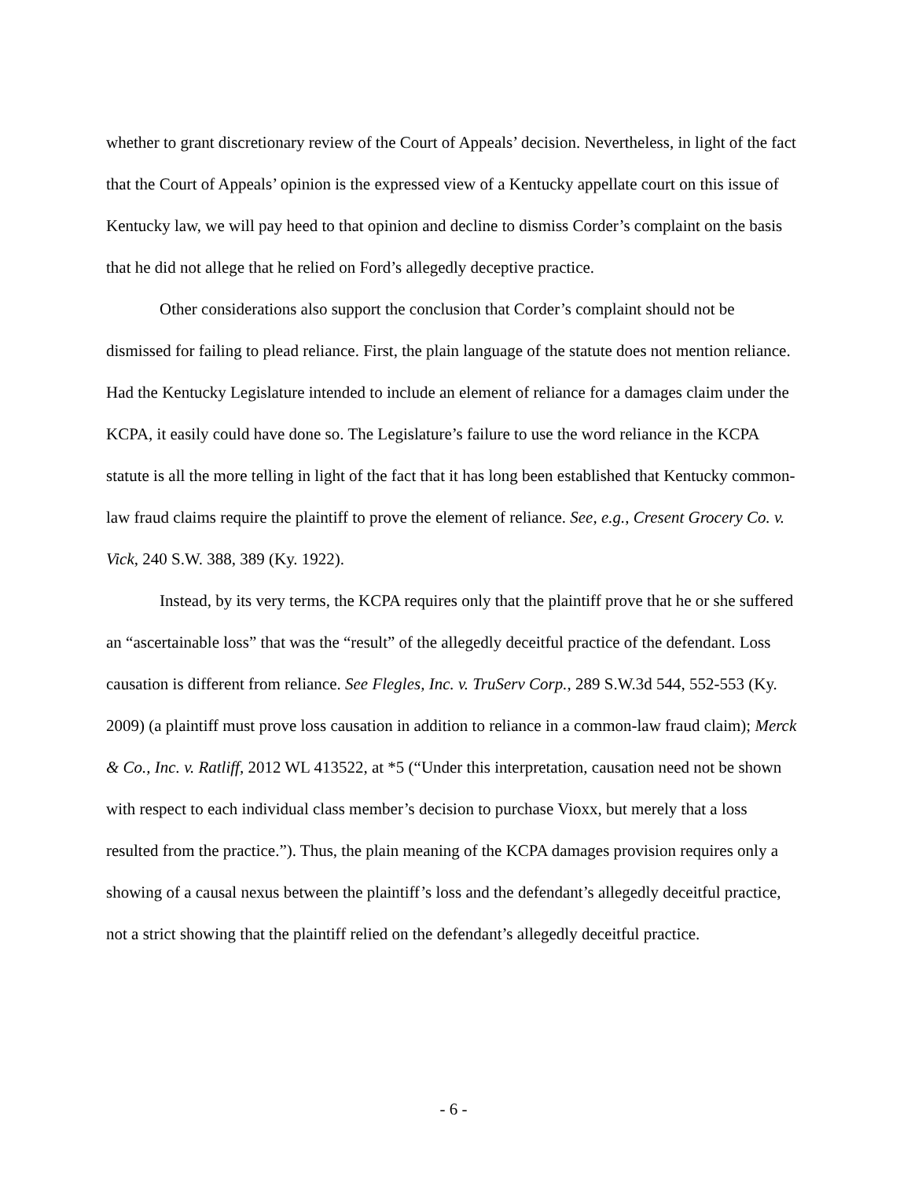whether to grant discretionary review of the Court of Appeals’ decision. Nevertheless, in light of the fact that the Court of Appeals’ opinion is the expressed view of a Kentucky appellate court on this issue of Kentucky law, we will pay heed to that opinion and decline to dismiss Corder’s complaint on the basis that he did not allege that he relied on Ford’s allegedly deceptive practice.
Other considerations also support the conclusion that Corder’s complaint should not be dismissed for failing to plead reliance. First, the plain language of the statute does not mention reliance. Had the Kentucky Legislature intended to include an element of reliance for a damages claim under the KCPA, it easily could have done so. The Legislature’s failure to use the word reliance in the KCPA statute is all the more telling in light of the fact that it has long been established that Kentucky common-law fraud claims require the plaintiff to prove the element of reliance. See, e.g., Cresent Grocery Co. v. Vick, 240 S.W. 388, 389 (Ky. 1922).
Instead, by its very terms, the KCPA requires only that the plaintiff prove that he or she suffered an “ascertainable loss” that was the “result” of the allegedly deceitful practice of the defendant. Loss causation is different from reliance. See Flegles, Inc. v. TruServ Corp., 289 S.W.3d 544, 552-553 (Ky. 2009) (a plaintiff must prove loss causation in addition to reliance in a common-law fraud claim); Merck & Co., Inc. v. Ratliff, 2012 WL 413522, at *5 (“Under this interpretation, causation need not be shown with respect to each individual class member’s decision to purchase Vioxx, but merely that a loss resulted from the practice.”). Thus, the plain meaning of the KCPA damages provision requires only a showing of a causal nexus between the plaintiff’s loss and the defendant’s allegedly deceitful practice, not a strict showing that the plaintiff relied on the defendant’s allegedly deceitful practice.
- 6 -